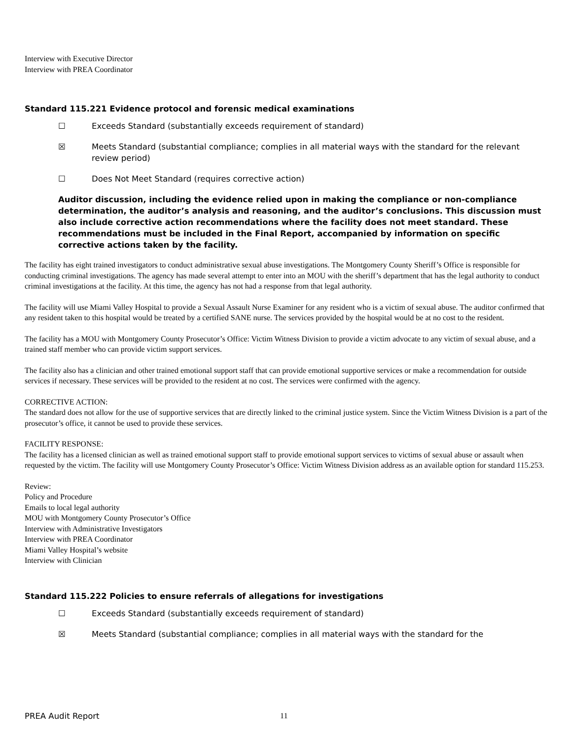Interview with Executive Director
Interview with PREA Coordinator
Standard 115.221 Evidence protocol and forensic medical examinations
☐ Exceeds Standard (substantially exceeds requirement of standard)
☒ Meets Standard (substantial compliance; complies in all material ways with the standard for the relevant review period)
☐ Does Not Meet Standard (requires corrective action)
Auditor discussion, including the evidence relied upon in making the compliance or non-compliance determination, the auditor’s analysis and reasoning, and the auditor’s conclusions. This discussion must also include corrective action recommendations where the facility does not meet standard. These recommendations must be included in the Final Report, accompanied by information on specific corrective actions taken by the facility.
The facility has eight trained investigators to conduct administrative sexual abuse investigations. The Montgomery County Sheriff’s Office is responsible for conducting criminal investigations. The agency has made several attempt to enter into an MOU with the sheriff’s department that has the legal authority to conduct criminal investigations at the facility. At this time, the agency has not had a response from that legal authority.
The facility will use Miami Valley Hospital to provide a Sexual Assault Nurse Examiner for any resident who is a victim of sexual abuse. The auditor confirmed that any resident taken to this hospital would be treated by a certified SANE nurse. The services provided by the hospital would be at no cost to the resident.
The facility has a MOU with Montgomery County Prosecutor’s Office: Victim Witness Division to provide a victim advocate to any victim of sexual abuse, and a trained staff member who can provide victim support services.
The facility also has a clinician and other trained emotional support staff that can provide emotional supportive services or make a recommendation for outside services if necessary. These services will be provided to the resident at no cost. The services were confirmed with the agency.
CORRECTIVE ACTION:
The standard does not allow for the use of supportive services that are directly linked to the criminal justice system. Since the Victim Witness Division is a part of the prosecutor’s office, it cannot be used to provide these services.
FACILITY RESPONSE:
The facility has a licensed clinician as well as trained emotional support staff to provide emotional support services to victims of sexual abuse or assault when requested by the victim. The facility will use Montgomery County Prosecutor’s Office: Victim Witness Division address as an available option for standard 115.253.
Review:
Policy and Procedure
Emails to local legal authority
MOU with Montgomery County Prosecutor’s Office
Interview with Administrative Investigators
Interview with PREA Coordinator
Miami Valley Hospital’s website
Interview with Clinician
Standard 115.222 Policies to ensure referrals of allegations for investigations
☐ Exceeds Standard (substantially exceeds requirement of standard)
☒ Meets Standard (substantial compliance; complies in all material ways with the standard for the
PREA Audit Report 11